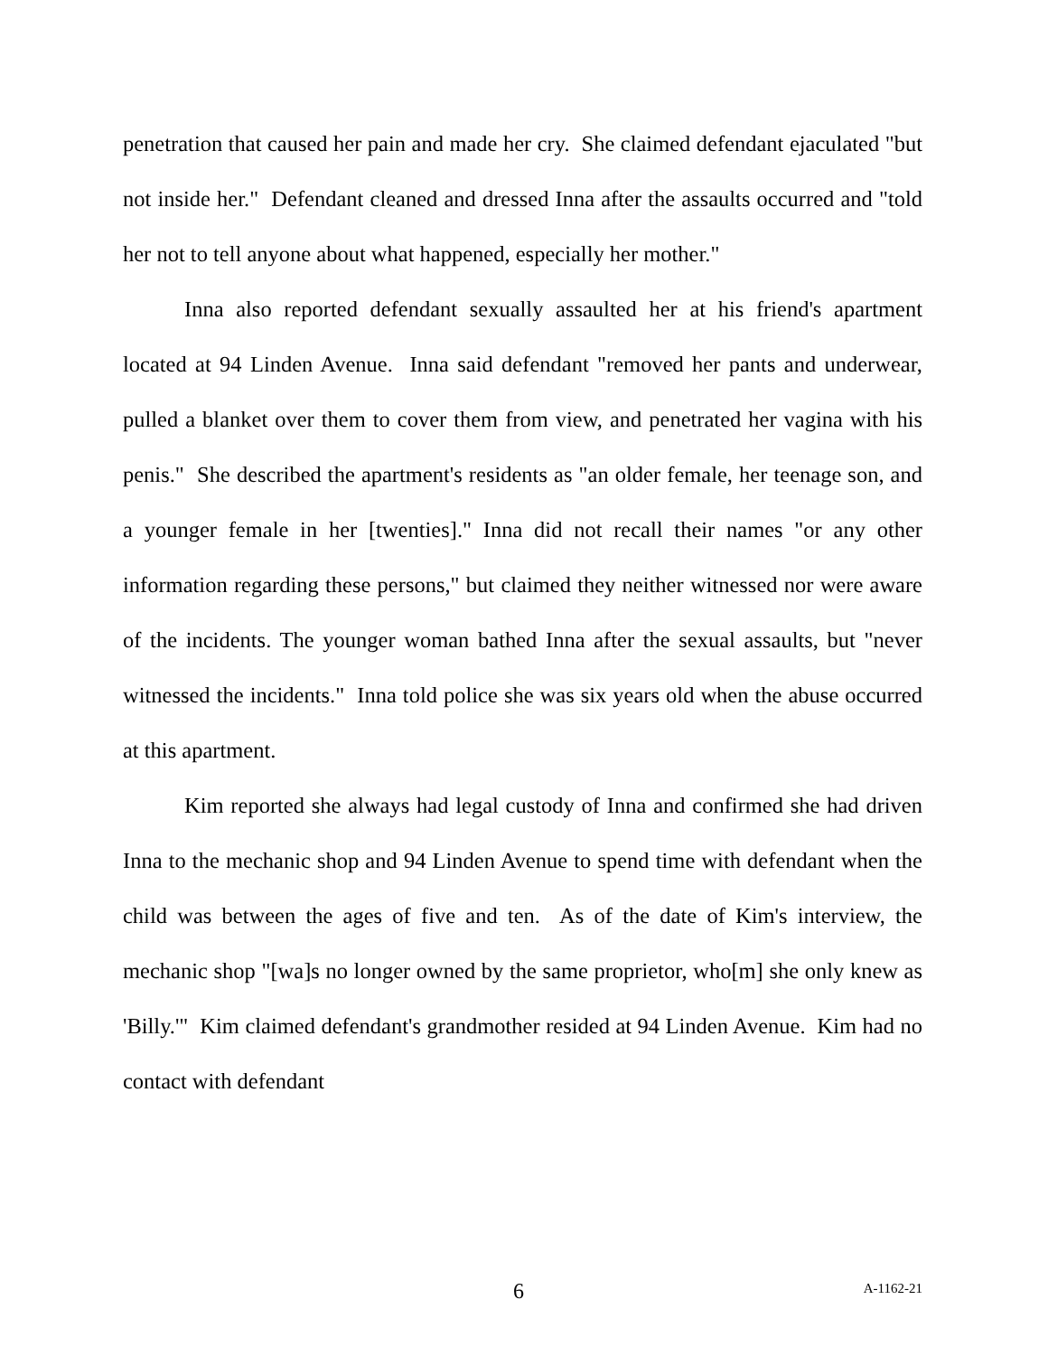penetration that caused her pain and made her cry. She claimed defendant ejaculated "but not inside her." Defendant cleaned and dressed Inna after the assaults occurred and "told her not to tell anyone about what happened, especially her mother."
Inna also reported defendant sexually assaulted her at his friend's apartment located at 94 Linden Avenue. Inna said defendant "removed her pants and underwear, pulled a blanket over them to cover them from view, and penetrated her vagina with his penis." She described the apartment's residents as "an older female, her teenage son, and a younger female in her [twenties]." Inna did not recall their names "or any other information regarding these persons," but claimed they neither witnessed nor were aware of the incidents. The younger woman bathed Inna after the sexual assaults, but "never witnessed the incidents." Inna told police she was six years old when the abuse occurred at this apartment.
Kim reported she always had legal custody of Inna and confirmed she had driven Inna to the mechanic shop and 94 Linden Avenue to spend time with defendant when the child was between the ages of five and ten. As of the date of Kim's interview, the mechanic shop "[wa]s no longer owned by the same proprietor, who[m] she only knew as 'Billy.'" Kim claimed defendant's grandmother resided at 94 Linden Avenue. Kim had no contact with defendant
6 A-1162-21